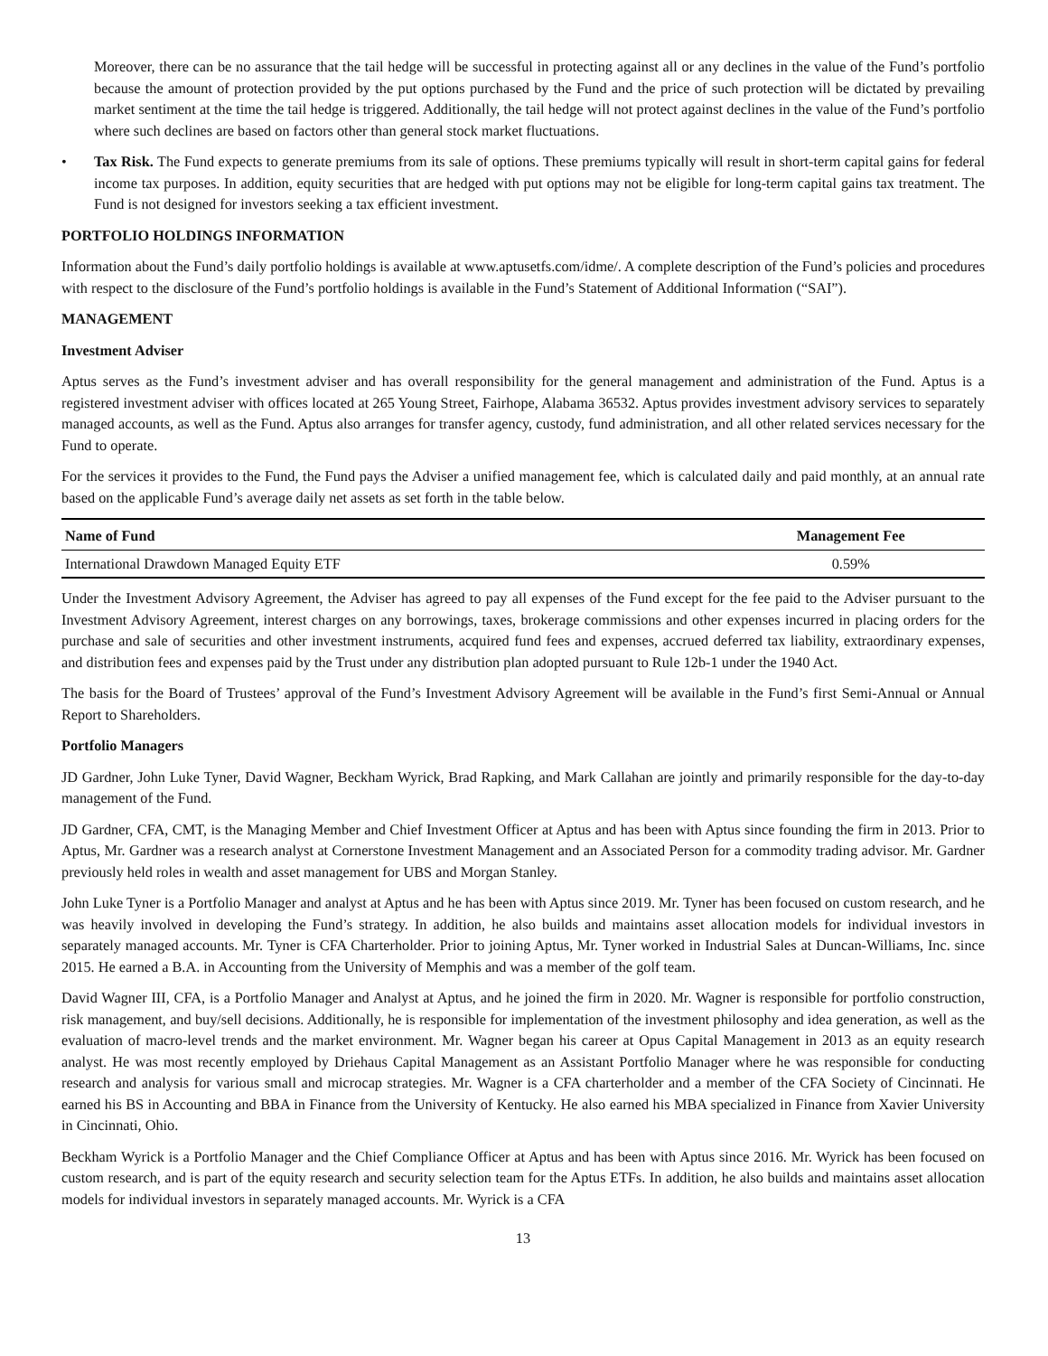Moreover, there can be no assurance that the tail hedge will be successful in protecting against all or any declines in the value of the Fund’s portfolio because the amount of protection provided by the put options purchased by the Fund and the price of such protection will be dictated by prevailing market sentiment at the time the tail hedge is triggered. Additionally, the tail hedge will not protect against declines in the value of the Fund’s portfolio where such declines are based on factors other than general stock market fluctuations.
• Tax Risk. The Fund expects to generate premiums from its sale of options. These premiums typically will result in short-term capital gains for federal income tax purposes. In addition, equity securities that are hedged with put options may not be eligible for long-term capital gains tax treatment. The Fund is not designed for investors seeking a tax efficient investment.
PORTFOLIO HOLDINGS INFORMATION
Information about the Fund’s daily portfolio holdings is available at www.aptusetfs.com/idme/. A complete description of the Fund’s policies and procedures with respect to the disclosure of the Fund’s portfolio holdings is available in the Fund’s Statement of Additional Information (“SAI”).
MANAGEMENT
Investment Adviser
Aptus serves as the Fund’s investment adviser and has overall responsibility for the general management and administration of the Fund. Aptus is a registered investment adviser with offices located at 265 Young Street, Fairhope, Alabama 36532. Aptus provides investment advisory services to separately managed accounts, as well as the Fund. Aptus also arranges for transfer agency, custody, fund administration, and all other related services necessary for the Fund to operate.
For the services it provides to the Fund, the Fund pays the Adviser a unified management fee, which is calculated daily and paid monthly, at an annual rate based on the applicable Fund’s average daily net assets as set forth in the table below.
| Name of Fund | Management Fee |
| --- | --- |
| International Drawdown Managed Equity ETF | 0.59% |
Under the Investment Advisory Agreement, the Adviser has agreed to pay all expenses of the Fund except for the fee paid to the Adviser pursuant to the Investment Advisory Agreement, interest charges on any borrowings, taxes, brokerage commissions and other expenses incurred in placing orders for the purchase and sale of securities and other investment instruments, acquired fund fees and expenses, accrued deferred tax liability, extraordinary expenses, and distribution fees and expenses paid by the Trust under any distribution plan adopted pursuant to Rule 12b-1 under the 1940 Act.
The basis for the Board of Trustees’ approval of the Fund’s Investment Advisory Agreement will be available in the Fund’s first Semi-Annual or Annual Report to Shareholders.
Portfolio Managers
JD Gardner, John Luke Tyner, David Wagner, Beckham Wyrick, Brad Rapking, and Mark Callahan are jointly and primarily responsible for the day-to-day management of the Fund.
JD Gardner, CFA, CMT, is the Managing Member and Chief Investment Officer at Aptus and has been with Aptus since founding the firm in 2013. Prior to Aptus, Mr. Gardner was a research analyst at Cornerstone Investment Management and an Associated Person for a commodity trading advisor. Mr. Gardner previously held roles in wealth and asset management for UBS and Morgan Stanley.
John Luke Tyner is a Portfolio Manager and analyst at Aptus and he has been with Aptus since 2019. Mr. Tyner has been focused on custom research, and he was heavily involved in developing the Fund’s strategy. In addition, he also builds and maintains asset allocation models for individual investors in separately managed accounts. Mr. Tyner is CFA Charterholder. Prior to joining Aptus, Mr. Tyner worked in Industrial Sales at Duncan-Williams, Inc. since 2015. He earned a B.A. in Accounting from the University of Memphis and was a member of the golf team.
David Wagner III, CFA, is a Portfolio Manager and Analyst at Aptus, and he joined the firm in 2020. Mr. Wagner is responsible for portfolio construction, risk management, and buy/sell decisions. Additionally, he is responsible for implementation of the investment philosophy and idea generation, as well as the evaluation of macro-level trends and the market environment. Mr. Wagner began his career at Opus Capital Management in 2013 as an equity research analyst. He was most recently employed by Driehaus Capital Management as an Assistant Portfolio Manager where he was responsible for conducting research and analysis for various small and microcap strategies. Mr. Wagner is a CFA charterholder and a member of the CFA Society of Cincinnati. He earned his BS in Accounting and BBA in Finance from the University of Kentucky. He also earned his MBA specialized in Finance from Xavier University in Cincinnati, Ohio.
Beckham Wyrick is a Portfolio Manager and the Chief Compliance Officer at Aptus and has been with Aptus since 2016. Mr. Wyrick has been focused on custom research, and is part of the equity research and security selection team for the Aptus ETFs. In addition, he also builds and maintains asset allocation models for individual investors in separately managed accounts. Mr. Wyrick is a CFA
13